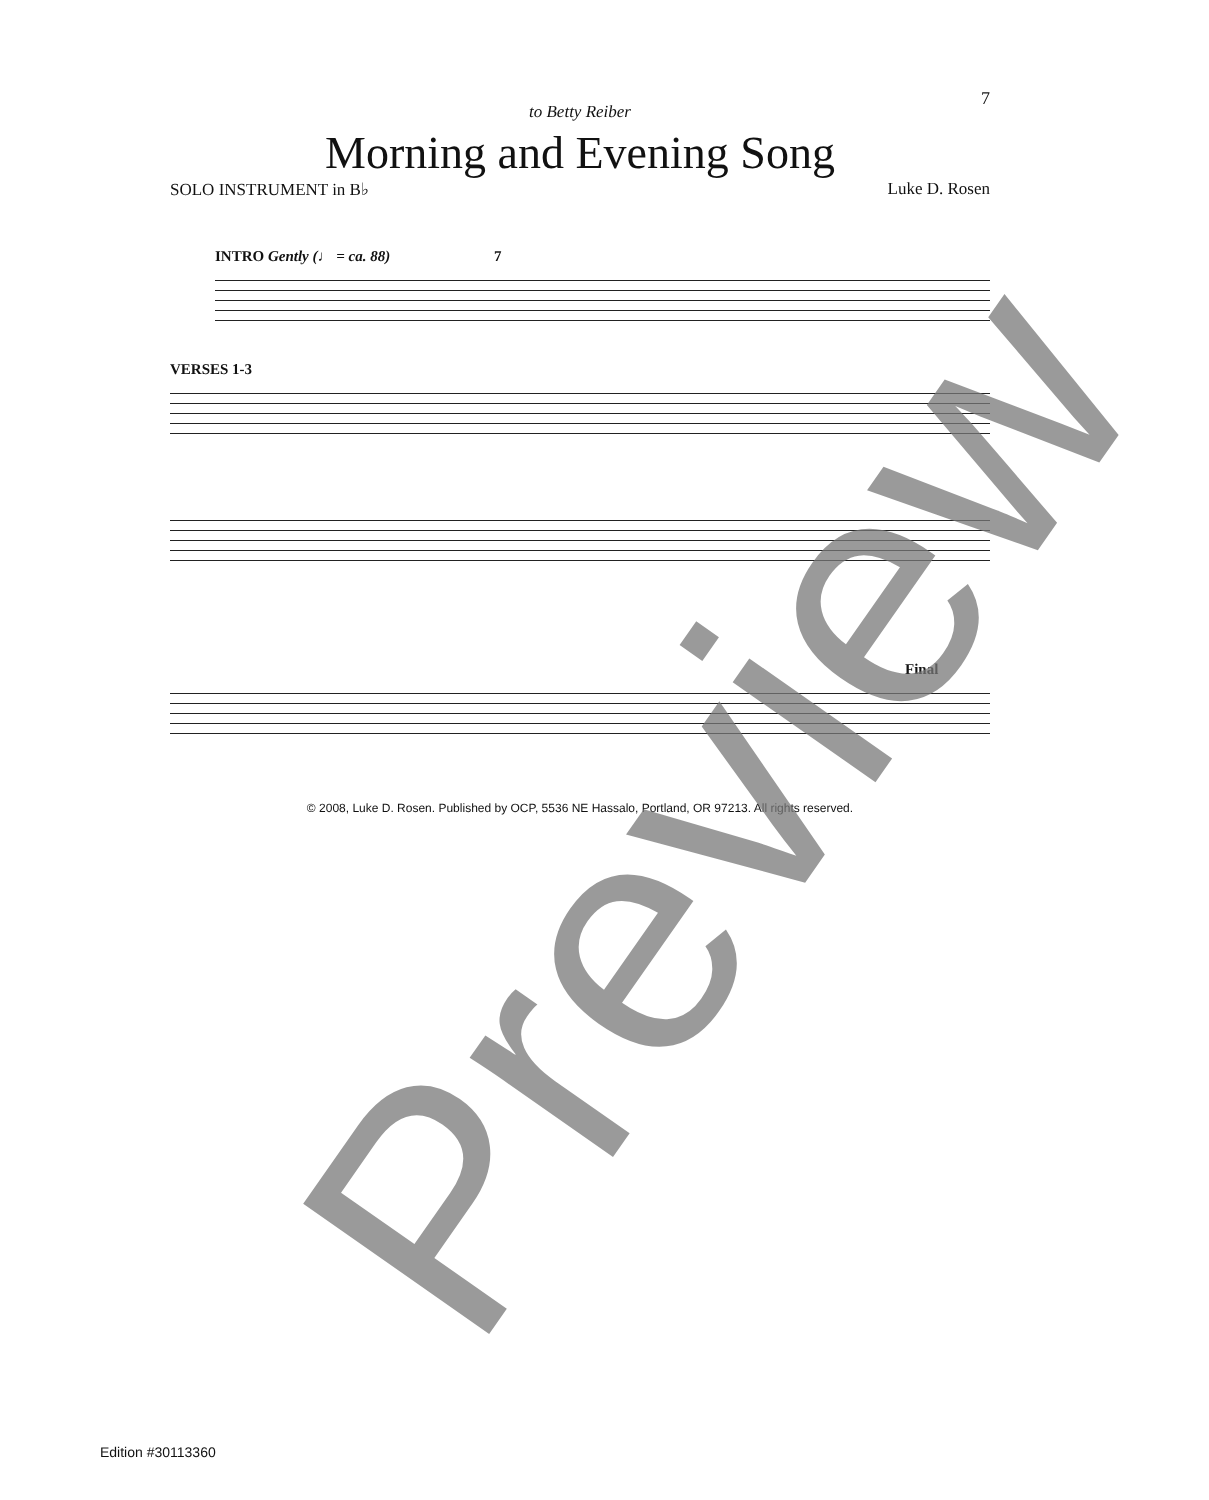7
to Betty Reiber
Morning and Evening Song
SOLO INSTRUMENT in B♭ Luke D. Rosen
INTRO Gently (♩ = ca. 88) 7
VERSES 1-3
Final
© 2008, Luke D. Rosen. Published by OCP, 5536 NE Hassalo, Portland, OR 97213. All rights reserved.
Edition #30113360
Preview